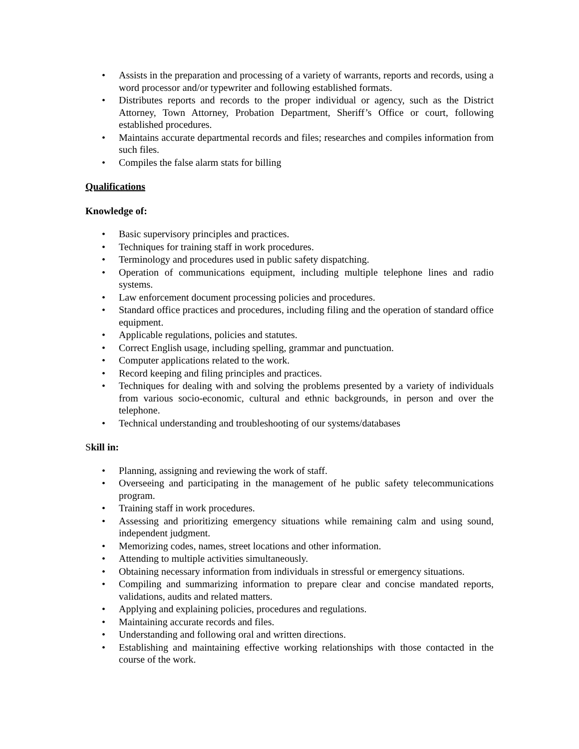• Assists in the preparation and processing of a variety of warrants, reports and records, using a word processor and/or typewriter and following established formats.
• Distributes reports and records to the proper individual or agency, such as the District Attorney, Town Attorney, Probation Department, Sheriff’s Office or court, following established procedures.
• Maintains accurate departmental records and files; researches and compiles information from such files.
• Compiles the false alarm stats for billing
Qualifications
Knowledge of:
• Basic supervisory principles and practices.
• Techniques for training staff in work procedures.
• Terminology and procedures used in public safety dispatching.
• Operation of communications equipment, including multiple telephone lines and radio systems.
• Law enforcement document processing policies and procedures.
• Standard office practices and procedures, including filing and the operation of standard office equipment.
• Applicable regulations, policies and statutes.
• Correct English usage, including spelling, grammar and punctuation.
• Computer applications related to the work.
• Record keeping and filing principles and practices.
• Techniques for dealing with and solving the problems presented by a variety of individuals from various socio-economic, cultural and ethnic backgrounds, in person and over the telephone.
• Technical understanding and troubleshooting of our systems/databases
Skill in:
• Planning, assigning and reviewing the work of staff.
• Overseeing and participating in the management of he public safety telecommunications program.
• Training staff in work procedures.
• Assessing and prioritizing emergency situations while remaining calm and using sound, independent judgment.
• Memorizing codes, names, street locations and other information.
• Attending to multiple activities simultaneously.
• Obtaining necessary information from individuals in stressful or emergency situations.
• Compiling and summarizing information to prepare clear and concise mandated reports, validations, audits and related matters.
• Applying and explaining policies, procedures and regulations.
• Maintaining accurate records and files.
• Understanding and following oral and written directions.
• Establishing and maintaining effective working relationships with those contacted in the course of the work.